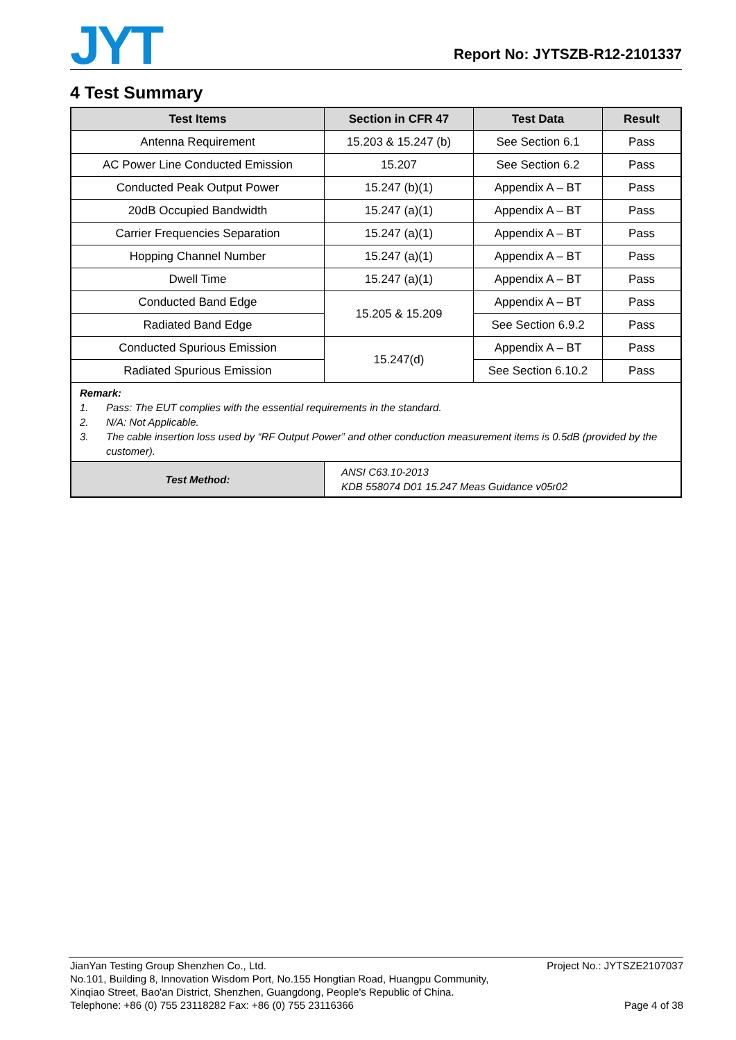JYT
Report No: JYTSZB-R12-2101337
4 Test Summary
| Test Items | Section in CFR 47 | Test Data | Result |
| --- | --- | --- | --- |
| Antenna Requirement | 15.203 & 15.247 (b) | See Section 6.1 | Pass |
| AC Power Line Conducted Emission | 15.207 | See Section 6.2 | Pass |
| Conducted Peak Output Power | 15.247 (b)(1) | Appendix A – BT | Pass |
| 20dB Occupied Bandwidth | 15.247 (a)(1) | Appendix A – BT | Pass |
| Carrier Frequencies Separation | 15.247 (a)(1) | Appendix A – BT | Pass |
| Hopping Channel Number | 15.247 (a)(1) | Appendix A – BT | Pass |
| Dwell Time | 15.247 (a)(1) | Appendix A – BT | Pass |
| Conducted Band Edge | 15.205 & 15.209 | Appendix A – BT | Pass |
| Radiated Band Edge | | See Section 6.9.2 | Pass |
| Conducted Spurious Emission | 15.247(d) | Appendix A – BT | Pass |
| Radiated Spurious Emission | | See Section 6.10.2 | Pass |
| Remark: 1. Pass: The EUT complies with the essential requirements in the standard. 2. N/A: Not Applicable. 3. The cable insertion loss used by “RF Output Power” and other conduction measurement items is 0.5dB (provided by the customer). | | | |
| Test Method: | ANSI C63.10-2013 KDB 558074 D01 15.247 Meas Guidance v05r02 | | |
JianYan Testing Group Shenzhen Co., Ltd. Project No.: JYTSZE2107037
No.101, Building 8, Innovation Wisdom Port, No.155 Hongtian Road, Huangpu Community,
Xinqiao Street, Bao'an District, Shenzhen, Guangdong, People's Republic of China.
Telephone: +86 (0) 755 23118282 Fax: +86 (0) 755 23116366 Page 4 of 38